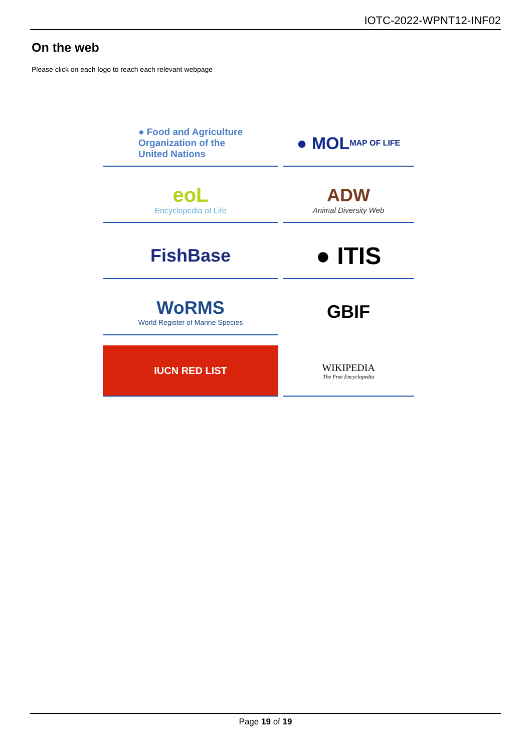IOTC-2022-WPNT12-INF02
On the web
Please click on each logo to reach each relevant webpage
● Food and Agriculture
Organization of the
United Nations
● MOL MAP OF LIFE
eoL
Encyclopedia of Life
ADW
Animal Diversity Web
FishBase
● ITIS
WoRMS
World Register of Marine Species
GBIF
IUCN RED LIST
WIKIPEDIA
The Free Encyclopedia
Page 19 of 19